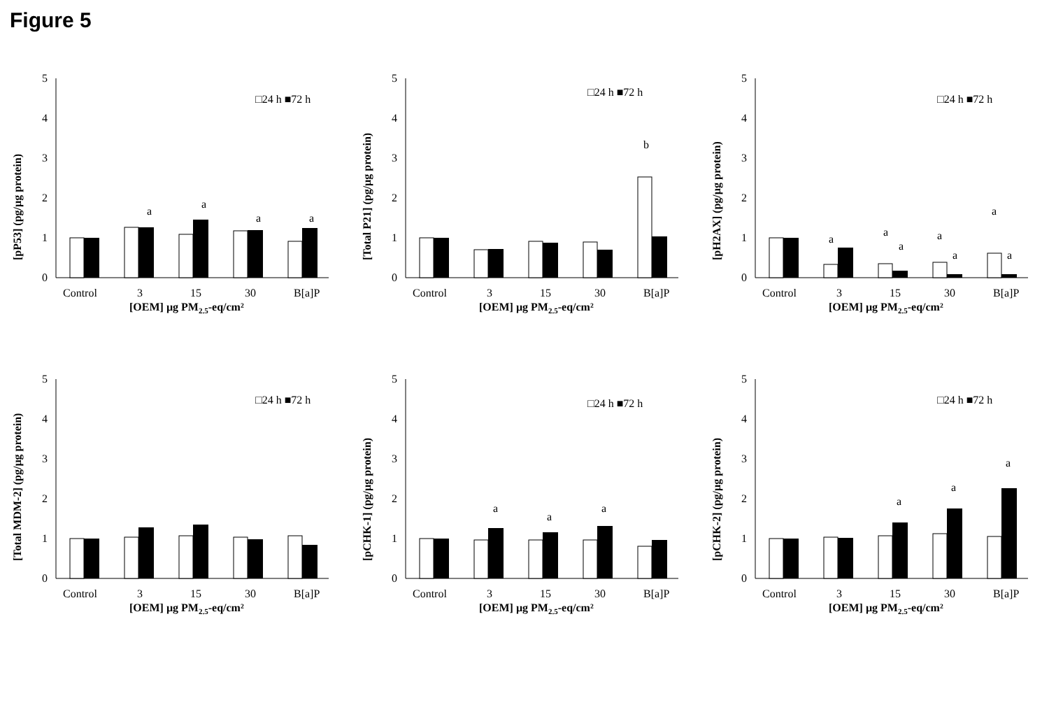Figure 5
[pP53] (pg/µg protein)
5
4
3
2
1
0
a
a
a
a
Control
3
15
30
B[a]P
[OEM] µg PM2.5-eq/cm²
□24 h ■72 h
[Total P21] (pg/µg protein)
5
0
1
2
3
4
b
Control
3
15
30
B[a]P
[OEM] µg PM2.5-eq/cm²
□24 h ■72 h
[pH2AX] (pg/µg protein)
5
4
3
2
1
0
a
a
a
a
a
a
a
Control
3
15
30
B[a]P
[OEM] µg PM2.5-eq/cm²
□24 h ■72 h
[Total MDM-2] (pg/µg protein)
5
4
3
2
1
0
Control
3
15
30
B[a]P
[OEM] µg PM2.5-eq/cm²
□24 h ■72 h
[pCHK-1] (pg/µg protein)
5
4
3
2
1
0
a
a
a
Control
3
15
30
B[a]P
[OEM] µg PM2.5-eq/cm²
□24 h ■72 h
[pCHK-2] (pg/µg protein)
5
4
3
2
1
0
a
a
a
Control
3
15
30
B[a]P
[OEM] µg PM2.5-eq/cm²
□24 h ■72 h